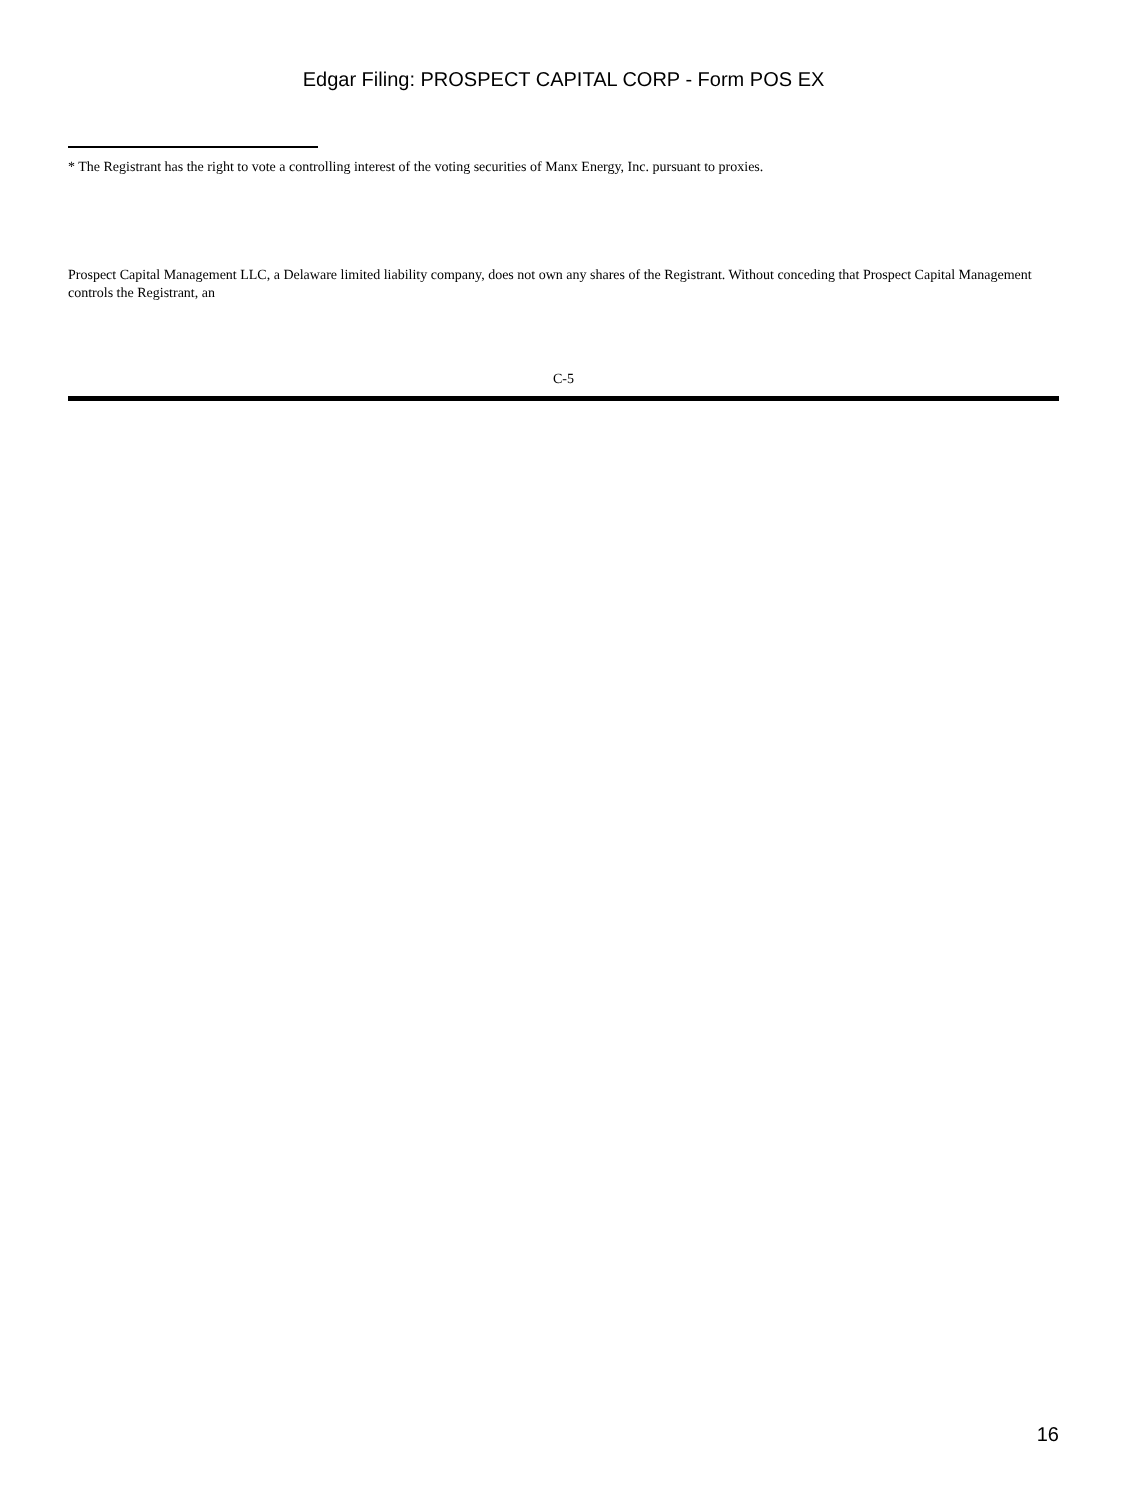Edgar Filing: PROSPECT CAPITAL CORP - Form POS EX
* The Registrant has the right to vote a controlling interest of the voting securities of Manx Energy, Inc. pursuant to proxies.
Prospect Capital Management LLC, a Delaware limited liability company, does not own any shares of the Registrant. Without conceding that Prospect Capital Management controls the Registrant, an
C-5
16